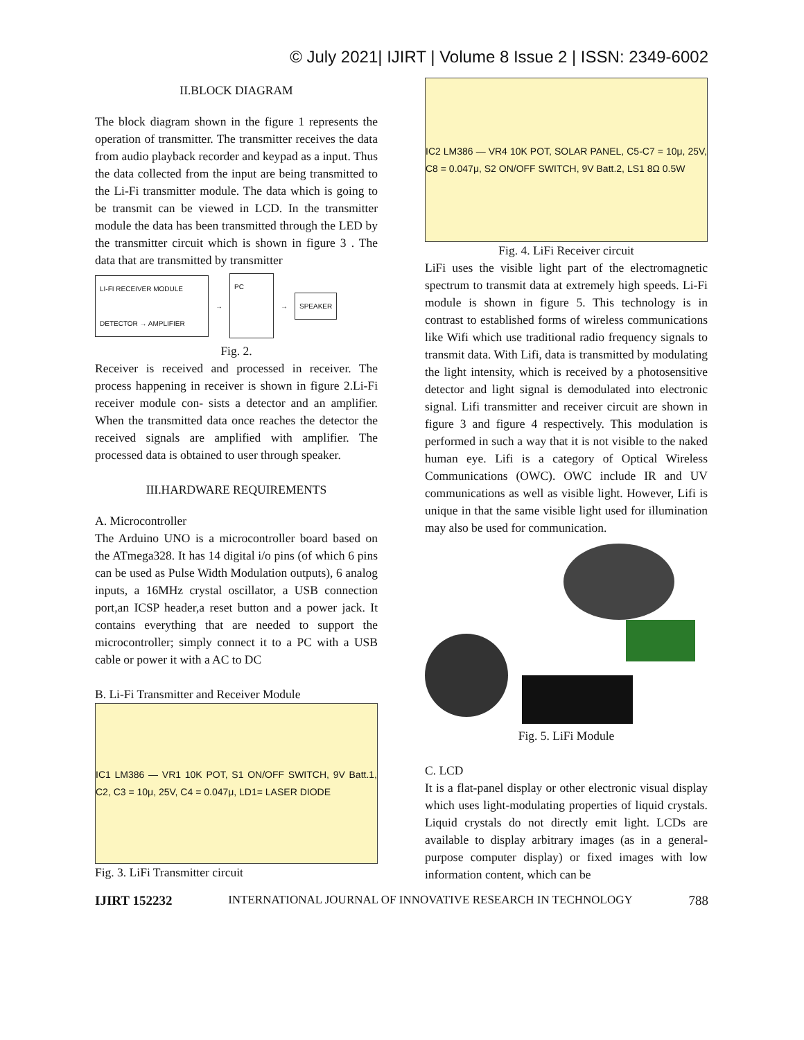© July 2021| IJIRT | Volume 8 Issue 2 | ISSN: 2349-6002
II.BLOCK DIAGRAM
The block diagram shown in the figure 1 represents the operation of transmitter. The transmitter receives the data from audio playback recorder and keypad as a input. Thus the data collected from the input are being transmitted to the Li-Fi transmitter module. The data which is going to be transmit can be viewed in LCD. In the transmitter module the data has been transmitted through the LED by the transmitter circuit which is shown in figure 3 . The data that are transmitted by transmitter
LI-FI RECEIVER MODULE
DETECTOR → AMPLIFIER
→
PC
→
SPEAKER
Fig. 2.
Receiver is received and processed in receiver. The process happening in receiver is shown in figure 2.Li-Fi receiver module con- sists a detector and an amplifier. When the transmitted data once reaches the detector the received signals are amplified with amplifier. The processed data is obtained to user through speaker.
III.HARDWARE REQUIREMENTS
A. Microcontroller
The Arduino UNO is a microcontroller board based on the ATmega328. It has 14 digital i/o pins (of which 6 pins can be used as Pulse Width Modulation outputs), 6 analog inputs, a 16MHz crystal oscillator, a USB connection port,an ICSP header,a reset button and a power jack. It contains everything that are needed to support the microcontroller; simply connect it to a PC with a USB cable or power it with a AC to DC
B. Li-Fi Transmitter and Receiver Module
IC1 LM386 — VR1 10K POT, S1 ON/OFF SWITCH, 9V Batt.1, C2, C3 = 10μ, 25V, C4 = 0.047μ, LD1= LASER DIODE
Fig. 3. LiFi Transmitter circuit
IC2 LM386 — VR4 10K POT, SOLAR PANEL, C5-C7 = 10μ, 25V, C8 = 0.047μ, S2 ON/OFF SWITCH, 9V Batt.2, LS1 8Ω 0.5W
Fig. 4. LiFi Receiver circuit
LiFi uses the visible light part of the electromagnetic spectrum to transmit data at extremely high speeds. Li-Fi module is shown in figure 5. This technology is in contrast to established forms of wireless communications like Wifi which use traditional radio frequency signals to transmit data. With Lifi, data is transmitted by modulating the light intensity, which is received by a photosensitive detector and light signal is demodulated into electronic signal. Lifi transmitter and receiver circuit are shown in figure 3 and figure 4 respectively. This modulation is performed in such a way that it is not visible to the naked human eye. Lifi is a category of Optical Wireless Communications (OWC). OWC include IR and UV communications as well as visible light. However, Lifi is unique in that the same visible light used for illumination may also be used for communication.
Fig. 5. LiFi Module
C. LCD
It is a flat-panel display or other electronic visual display which uses light-modulating properties of liquid crystals. Liquid crystals do not directly emit light. LCDs are available to display arbitrary images (as in a general-purpose computer display) or fixed images with low information content, which can be
IJIRT 152232 INTERNATIONAL JOURNAL OF INNOVATIVE RESEARCH IN TECHNOLOGY 788